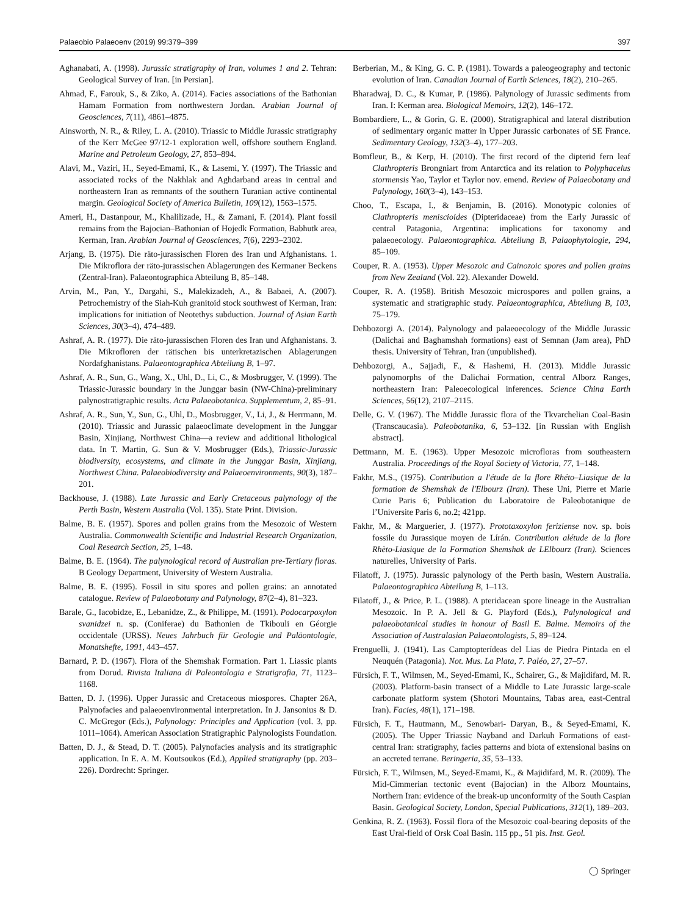Palaeobio Palaeoenv (2019) 99:379–399 397
Aghanabati, A. (1998). Jurassic stratigraphy of Iran, volumes 1 and 2. Tehran: Geological Survey of Iran. [in Persian].
Ahmad, F., Farouk, S., & Ziko, A. (2014). Facies associations of the Bathonian Hamam Formation from northwestern Jordan. Arabian Journal of Geosciences, 7(11), 4861–4875.
Ainsworth, N. R., & Riley, L. A. (2010). Triassic to Middle Jurassic stratigraphy of the Kerr McGee 97/12-1 exploration well, offshore southern England. Marine and Petroleum Geology, 27, 853–894.
Alavi, M., Vaziri, H., Seyed-Emami, K., & Lasemi, Y. (1997). The Triassic and associated rocks of the Nakhlak and Aghdarband areas in central and northeastern Iran as remnants of the southern Turanian active continental margin. Geological Society of America Bulletin, 109(12), 1563–1575.
Ameri, H., Dastanpour, M., Khalilizade, H., & Zamani, F. (2014). Plant fossil remains from the Bajocian–Bathonian of Hojedk Formation, Babhutk area, Kerman, Iran. Arabian Journal of Geosciences, 7(6), 2293–2302.
Arjang, B. (1975). Die räto-jurassischen Floren des Iran und Afghanistans. 1. Die Mikroflora der räto-jurassischen Ablagerungen des Kermaner Beckens (Zentral-Iran). Palaeontographica Abteilung B, 85–148.
Arvin, M., Pan, Y., Dargahi, S., Malekizadeh, A., & Babaei, A. (2007). Petrochemistry of the Siah-Kuh granitoid stock southwest of Kerman, Iran: implications for initiation of Neotethys subduction. Journal of Asian Earth Sciences, 30(3–4), 474–489.
Ashraf, A. R. (1977). Die räto-jurassischen Floren des Iran und Afghanistans. 3. Die Mikrofloren der rätischen bis unterkretazischen Ablagerungen Nordafghanistans. Palaeontographica Abteilung B, 1–97.
Ashraf, A. R., Sun, G., Wang, X., Uhl, D., Li, C., & Mosbrugger, V. (1999). The Triassic-Jurassic boundary in the Junggar basin (NW-China)-preliminary palynostratigraphic results. Acta Palaeobotanica. Supplementum, 2, 85–91.
Ashraf, A. R., Sun, Y., Sun, G., Uhl, D., Mosbrugger, V., Li, J., & Herrmann, M. (2010). Triassic and Jurassic palaeoclimate development in the Junggar Basin, Xinjiang, Northwest China—a review and additional lithological data. In T. Martin, G. Sun & V. Mosbrugger (Eds.), Triassic-Jurassic biodiversity, ecosystems, and climate in the Junggar Basin, Xinjiang, Northwest China. Palaeobiodiversity and Palaeoenvironments, 90(3), 187–201.
Backhouse, J. (1988). Late Jurassic and Early Cretaceous palynology of the Perth Basin, Western Australia (Vol. 135). State Print. Division.
Balme, B. E. (1957). Spores and pollen grains from the Mesozoic of Western Australia. Commonwealth Scientific and Industrial Research Organization, Coal Research Section, 25, 1–48.
Balme, B. E. (1964). The palynological record of Australian pre-Tertiary floras. B Geology Department, University of Western Australia.
Balme, B. E. (1995). Fossil in situ spores and pollen grains: an annotated catalogue. Review of Palaeobotany and Palynology, 87(2–4), 81–323.
Barale, G., Iacobidze, E., Lebanidze, Z., & Philippe, M. (1991). Podocarpoxylon svanidzei n. sp. (Coniferae) du Bathonien de Tkibouli en Géorgie occidentale (URSS). Neues Jahrbuch für Geologie und Paläontologie, Monatshefte, 1991, 443–457.
Barnard, P. D. (1967). Flora of the Shemshak Formation. Part 1. Liassic plants from Dorud. Rivista Italiana di Paleontologia e Stratigrafia, 71, 1123–1168.
Batten, D. J. (1996). Upper Jurassic and Cretaceous miospores. Chapter 26A, Palynofacies and palaeoenvironmental interpretation. In J. Jansonius & D. C. McGregor (Eds.), Palynology: Principles and Application (vol. 3, pp. 1011–1064). American Association Stratigraphic Palynologists Foundation.
Batten, D. J., & Stead, D. T. (2005). Palynofacies analysis and its stratigraphic application. In E. A. M. Koutsoukos (Ed.), Applied stratigraphy (pp. 203–226). Dordrecht: Springer.
Berberian, M., & King, G. C. P. (1981). Towards a paleogeography and tectonic evolution of Iran. Canadian Journal of Earth Sciences, 18(2), 210–265.
Bharadwaj, D. C., & Kumar, P. (1986). Palynology of Jurassic sediments from Iran. I: Kerman area. Biological Memoirs, 12(2), 146–172.
Bombardiere, L., & Gorin, G. E. (2000). Stratigraphical and lateral distribution of sedimentary organic matter in Upper Jurassic carbonates of SE France. Sedimentary Geology, 132(3–4), 177–203.
Bomfleur, B., & Kerp, H. (2010). The first record of the dipterid fern leaf Clathropteris Brongniart from Antarctica and its relation to Polyphacelus stormensis Yao, Taylor et Taylor nov. emend. Review of Palaeobotany and Palynology, 160(3–4), 143–153.
Choo, T., Escapa, I., & Benjamin, B. (2016). Monotypic colonies of Clathropteris meniscioides (Dipteridaceae) from the Early Jurassic of central Patagonia, Argentina: implications for taxonomy and palaeoecology. Palaeontographica. Abteilung B, Palaophytologie, 294, 85–109.
Couper, R. A. (1953). Upper Mesozoic and Cainozoic spores and pollen grains from New Zealand (Vol. 22). Alexander Doweld.
Couper, R. A. (1958). British Mesozoic microspores and pollen grains, a systematic and stratigraphic study. Palaeontographica, Abteilung B, 103, 75–179.
Dehbozorgi A. (2014). Palynology and palaeoecology of the Middle Jurassic (Dalichai and Baghamshah formations) east of Semnan (Jam area), PhD thesis. University of Tehran, Iran (unpublished).
Dehbozorgi, A., Sajjadi, F., & Hashemi, H. (2013). Middle Jurassic palynomorphs of the Dalichai Formation, central Alborz Ranges, northeastern Iran: Paleoecological inferences. Science China Earth Sciences, 56(12), 2107–2115.
Delle, G. V. (1967). The Middle Jurassic flora of the Tkvarchelian Coal-Basin (Transcaucasia). Paleobotanika, 6, 53–132. [in Russian with English abstract].
Dettmann, M. E. (1963). Upper Mesozoic microfloras from southeastern Australia. Proceedings of the Royal Society of Victoria, 77, 1–148.
Fakhr, M.S., (1975). Contribution a l'étude de la flore Rhéto–Liasique de la formation de Shemshak de l'Elbourz (Iran). These Uni, Pierre et Marie Curie Paris 6; Publication du Laboratoire de Paleobotanique de l’Universite Paris 6, no.2; 421pp.
Fakhr, M., & Marguerier, J. (1977). Prototaxoxylon feriziense nov. sp. bois fossile du Jurassique moyen de Lírán. Contribution alétude de la flore Rhèto-Liasique de la Formation Shemshak de LElbourz (Iran). Sciences naturelles, University of Paris.
Filatoff, J. (1975). Jurassic palynology of the Perth basin, Western Australia. Palaeontographica Abteilung B, 1–113.
Filatoff, J., & Price, P. L. (1988). A pteridacean spore lineage in the Australian Mesozoic. In P. A. Jell & G. Playford (Eds.), Palynological and palaeobotanical studies in honour of Basil E. Balme. Memoirs of the Association of Australasian Palaeontologists, 5, 89–124.
Frenguelli, J. (1941). Las Camptopterídeas del Lias de Piedra Pintada en el Neuquén (Patagonia). Not. Mus. La Plata, 7. Paléo, 27, 27–57.
Fürsich, F. T., Wilmsen, M., Seyed-Emami, K., Schairer, G., & Majidifard, M. R. (2003). Platform-basin transect of a Middle to Late Jurassic large-scale carbonate platform system (Shotori Mountains, Tabas area, east-Central Iran). Facies, 48(1), 171–198.
Fürsich, F. T., Hautmann, M., Senowbari- Daryan, B., & Seyed-Emami, K. (2005). The Upper Triassic Nayband and Darkuh Formations of east-central Iran: stratigraphy, facies patterns and biota of extensional basins on an accreted terrane. Beringeria, 35, 53–133.
Fürsich, F. T., Wilmsen, M., Seyed-Emami, K., & Majidifard, M. R. (2009). The Mid-Cimmerian tectonic event (Bajocian) in the Alborz Mountains, Northern Iran: evidence of the break-up unconformity of the South Caspian Basin. Geological Society, London, Special Publications, 312(1), 189–203.
Genkina, R. Z. (1963). Fossil flora of the Mesozoic coal-bearing deposits of the East Ural-field of Orsk Coal Basin. 115 pp., 51 pis. Inst. Geol.
◯ Springer